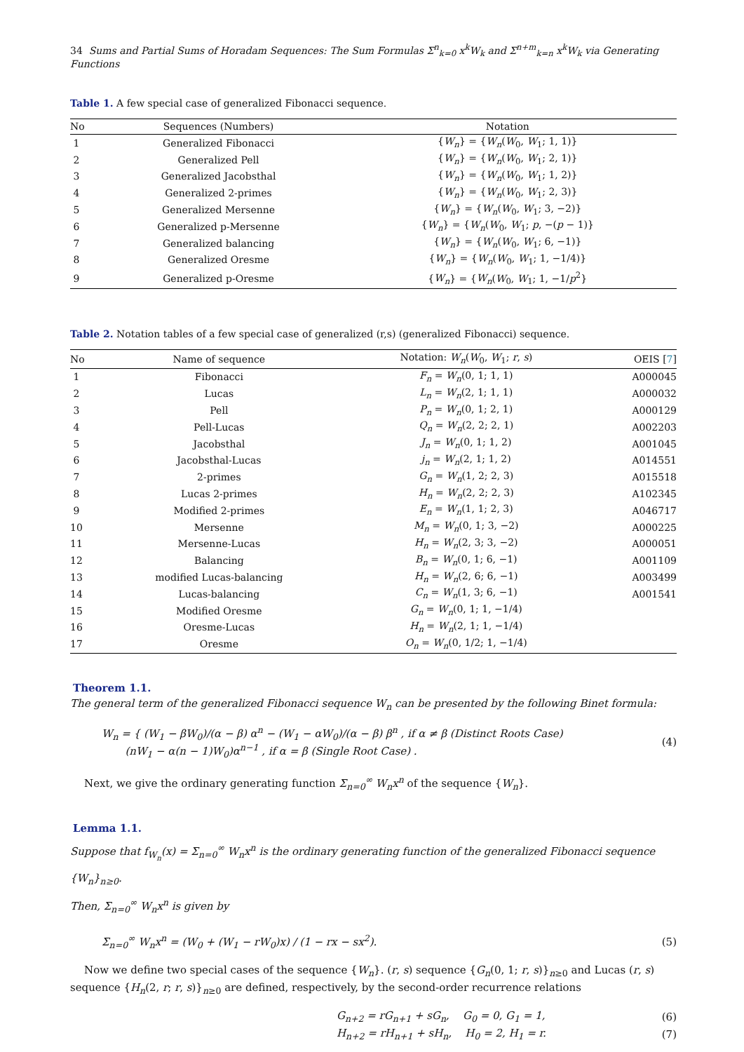34 Sums and Partial Sums of Horadam Sequences: The Sum Formulas Σ<sup>n</sup><sub>k=0</sub> x<sup>k</sup>W<sub>k</sub> and Σ<sup>n+m</sup><sub>k=n</sub> x<sup>k</sup>W<sub>k</sub> via Generating Functions
Table 1. A few special case of generalized Fibonacci sequence.
| No | Sequences (Numbers) | Notation |
| --- | --- | --- |
| 1 | Generalized Fibonacci | { W<sub>n</sub> } = { W<sub>n</sub> ( W<sub>0</sub>, W<sub>1</sub>; 1, 1)} |
| 2 | Generalized Pell | { W<sub>n</sub> } = { W<sub>n</sub> ( W<sub>0</sub>, W<sub>1</sub>; 2, 1)} |
| 3 | Generalized Jacobsthal | { W<sub>n</sub> } = { W<sub>n</sub> ( W<sub>0</sub>, W<sub>1</sub>; 1, 2)} |
| 4 | Generalized 2-primes | { W<sub>n</sub> } = { W<sub>n</sub> ( W<sub>0</sub>, W<sub>1</sub>; 2, 3)} |
| 5 | Generalized Mersenne | { W<sub>n</sub> } = { W<sub>n</sub> ( W<sub>0</sub>, W<sub>1</sub>; 3, −2)} |
| 6 | Generalized p-Mersenne | { W<sub>n</sub> } = { W<sub>n</sub> ( W<sub>0</sub>, W<sub>1</sub>; p , −( p − 1)} |
| 7 | Generalized balancing | { W<sub>n</sub> } = { W<sub>n</sub> ( W<sub>0</sub>, W<sub>1</sub>; 6, −1)} |
| 8 | Generalized Oresme | { W<sub>n</sub> } = { W<sub>n</sub> ( W<sub>0</sub>, W<sub>1</sub>; 1, −1/4)} |
| 9 | Generalized p-Oresme | { W<sub>n</sub> } = { W<sub>n</sub> ( W<sub>0</sub>, W<sub>1</sub>; 1, −1/ p<sup>2</sup>} |
Table 2. Notation tables of a few special case of generalized (r,s) (generalized Fibonacci) sequence.
| No | Name of sequence | Notation: W<sub>n</sub> ( W<sub>0</sub>, W<sub>1</sub>; r , s ) | OEIS [ 7 ] |
| --- | --- | --- | --- |
| 1 | Fibonacci | F<sub>n</sub> = W<sub>n</sub> (0, 1; 1, 1) | A000045 |
| 2 | Lucas | L<sub>n</sub> = W<sub>n</sub> (2, 1; 1, 1) | A000032 |
| 3 | Pell | P<sub>n</sub> = W<sub>n</sub> (0, 1; 2, 1) | A000129 |
| 4 | Pell-Lucas | Q<sub>n</sub> = W<sub>n</sub> (2, 2; 2, 1) | A002203 |
| 5 | Jacobsthal | J<sub>n</sub> = W<sub>n</sub> (0, 1; 1, 2) | A001045 |
| 6 | Jacobsthal-Lucas | j<sub>n</sub> = W<sub>n</sub> (2, 1; 1, 2) | A014551 |
| 7 | 2-primes | G<sub>n</sub> = W<sub>n</sub> (1, 2; 2, 3) | A015518 |
| 8 | Lucas 2-primes | H<sub>n</sub> = W<sub>n</sub> (2, 2; 2, 3) | A102345 |
| 9 | Modified 2-primes | E<sub>n</sub> = W<sub>n</sub> (1, 1; 2, 3) | A046717 |
| 10 | Mersenne | M<sub>n</sub> = W<sub>n</sub> (0, 1; 3, −2) | A000225 |
| 11 | Mersenne-Lucas | H<sub>n</sub> = W<sub>n</sub> (2, 3; 3, −2) | A000051 |
| 12 | Balancing | B<sub>n</sub> = W<sub>n</sub> (0, 1; 6, −1) | A001109 |
| 13 | modified Lucas-balancing | H<sub>n</sub> = W<sub>n</sub> (2, 6; 6, −1) | A003499 |
| 14 | Lucas-balancing | C<sub>n</sub> = W<sub>n</sub> (1, 3; 6, −1) | A001541 |
| 15 | Modified Oresme | G<sub>n</sub> = W<sub>n</sub> (0, 1; 1, −1/4) | |
| 16 | Oresme-Lucas | H<sub>n</sub> = W<sub>n</sub> (2, 1; 1, −1/4) | |
| 17 | Oresme | O<sub>n</sub> = W<sub>n</sub> (0, 1/2; 1, −1/4) | |
Theorem 1.1.
The general term of the generalized Fibonacci sequence W<sub>n</sub> can be presented by the following Binet formula:
W<sub>n</sub> = { (W<sub>1</sub> − βW<sub>0</sub>)/(α − β) α<sup>n</sup> − (W<sub>1</sub> − αW<sub>0</sub>)/(α − β) β<sup>n</sup> , if α ≠ β (Distinct Roots Case)
(nW<sub>1</sub> − α(n − 1)W<sub>0</sub>)α<sup>n−1</sup> , if α = β (Single Root Case) .
(4)
Next, we give the ordinary generating function Σ<sub>n=0</sub><sup>∞</sup> W<sub>n</sub>x<sup>n</sup> of the sequence {W<sub>n</sub>}.
Lemma 1.1.
Suppose that f<sub>W<sub>n</sub></sub>(x) = Σ<sub>n=0</sub><sup>∞</sup> W<sub>n</sub>x<sup>n</sup> is the ordinary generating function of the generalized Fibonacci sequence {W<sub>n</sub>}<sub>n≥0</sub>.
Then, Σ<sub>n=0</sub><sup>∞</sup> W<sub>n</sub>x<sup>n</sup> is given by
Σ<sub>n=0</sub><sup>∞</sup> W<sub>n</sub>x<sup>n</sup> = (W<sub>0</sub> + (W<sub>1</sub> − rW<sub>0</sub>)x) / (1 − rx − sx<sup>2</sup>).
(5)
Now we define two special cases of the sequence {W<sub>n</sub>}. (r, s) sequence {G<sub>n</sub>(0, 1; r, s)}<sub>n≥0</sub> and Lucas (r, s) sequence {H<sub>n</sub>(2, r; r, s)}<sub>n≥0</sub> are defined, respectively, by the second-order recurrence relations
G<sub>n+2</sub> = rG<sub>n+1</sub> + sG<sub>n</sub>, G<sub>0</sub> = 0, G<sub>1</sub> = 1,
(6)
H<sub>n+2</sub> = rH<sub>n+1</sub> + sH<sub>n</sub>, H<sub>0</sub> = 2, H<sub>1</sub> = r.
(7)